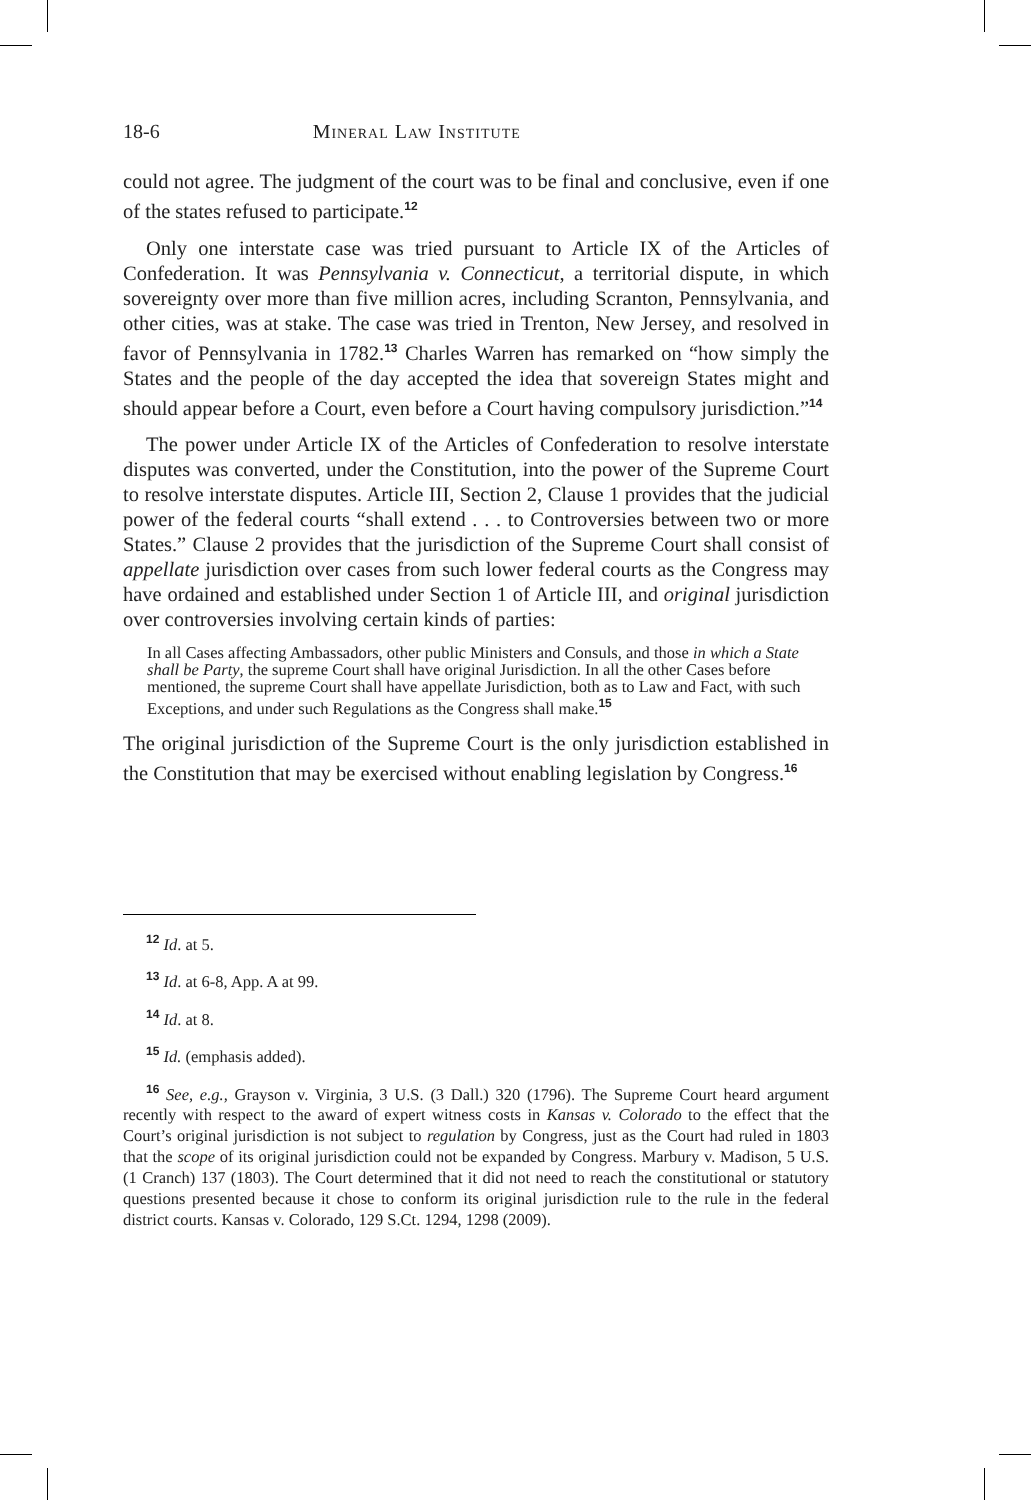18-6 Mineral Law Institute
could not agree. The judgment of the court was to be final and conclusive, even if one of the states refused to participate.<sup>12</sup>
Only one interstate case was tried pursuant to Article IX of the Articles of Confederation. It was Pennsylvania v. Connecticut, a territorial dispute, in which sovereignty over more than five million acres, including Scranton, Pennsylvania, and other cities, was at stake. The case was tried in Trenton, New Jersey, and resolved in favor of Pennsylvania in 1782.<sup>13</sup> Charles Warren has remarked on “how simply the States and the people of the day accepted the idea that sovereign States might and should appear before a Court, even before a Court having compulsory jurisdiction.”<sup>14</sup>
The power under Article IX of the Articles of Confederation to resolve interstate disputes was converted, under the Constitution, into the power of the Supreme Court to resolve interstate disputes. Article III, Section 2, Clause 1 provides that the judicial power of the federal courts “shall extend . . . to Controversies between two or more States.” Clause 2 provides that the jurisdiction of the Supreme Court shall consist of appellate jurisdiction over cases from such lower federal courts as the Congress may have ordained and established under Section 1 of Article III, and original jurisdiction over controversies involving certain kinds of parties:
In all Cases affecting Ambassadors, other public Ministers and Consuls, and those in which a State shall be Party, the supreme Court shall have original Jurisdiction. In all the other Cases before mentioned, the supreme Court shall have appellate Jurisdiction, both as to Law and Fact, with such Exceptions, and under such Regulations as the Congress shall make.<sup>15</sup>
The original jurisdiction of the Supreme Court is the only jurisdiction established in the Constitution that may be exercised without enabling legislation by Congress.<sup>16</sup>
<sup>12</sup> Id. at 5.
<sup>13</sup> Id. at 6-8, App. A at 99.
<sup>14</sup> Id. at 8.
<sup>15</sup> Id. (emphasis added).
<sup>16</sup> See, e.g., Grayson v. Virginia, 3 U.S. (3 Dall.) 320 (1796). The Supreme Court heard argument recently with respect to the award of expert witness costs in Kansas v. Colorado to the effect that the Court’s original jurisdiction is not subject to regulation by Congress, just as the Court had ruled in 1803 that the scope of its original jurisdiction could not be expanded by Congress. Marbury v. Madison, 5 U.S. (1 Cranch) 137 (1803). The Court determined that it did not need to reach the constitutional or statutory questions presented because it chose to conform its original jurisdiction rule to the rule in the federal district courts. Kansas v. Colorado, 129 S.Ct. 1294, 1298 (2009).